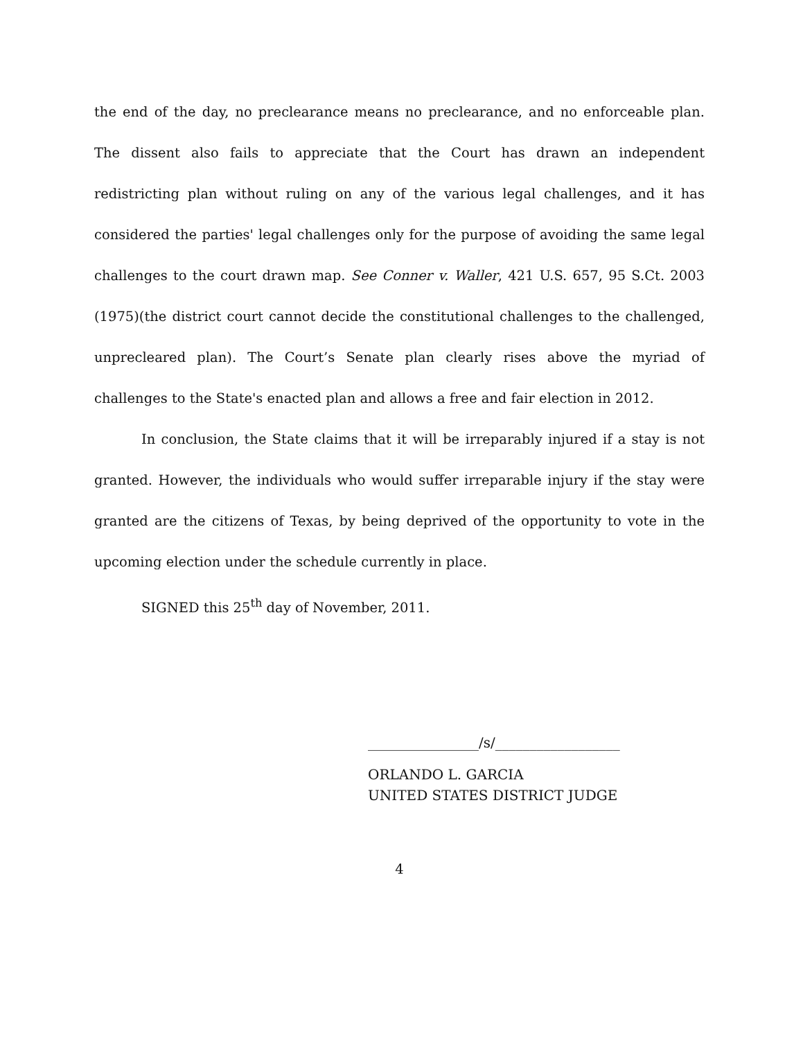the end of the day, no preclearance means no preclearance, and no enforceable plan. The dissent also fails to appreciate that the Court has drawn an independent redistricting plan without ruling on any of the various legal challenges, and it has considered the parties' legal challenges only for the purpose of avoiding the same legal challenges to the court drawn map. See Conner v. Waller, 421 U.S. 657, 95 S.Ct. 2003 (1975)(the district court cannot decide the constitutional challenges to the challenged, unprecleared plan). The Court’s Senate plan clearly rises above the myriad of challenges to the State's enacted plan and allows a free and fair election in 2012.
In conclusion, the State claims that it will be irreparably injured if a stay is not granted. However, the individuals who would suffer irreparable injury if the stay were granted are the citizens of Texas, by being deprived of the opportunity to vote in the upcoming election under the schedule currently in place.
SIGNED this 25<sup>th</sup> day of November, 2011.
________________/s/__________________
ORLANDO L. GARCIA
UNITED STATES DISTRICT JUDGE
4